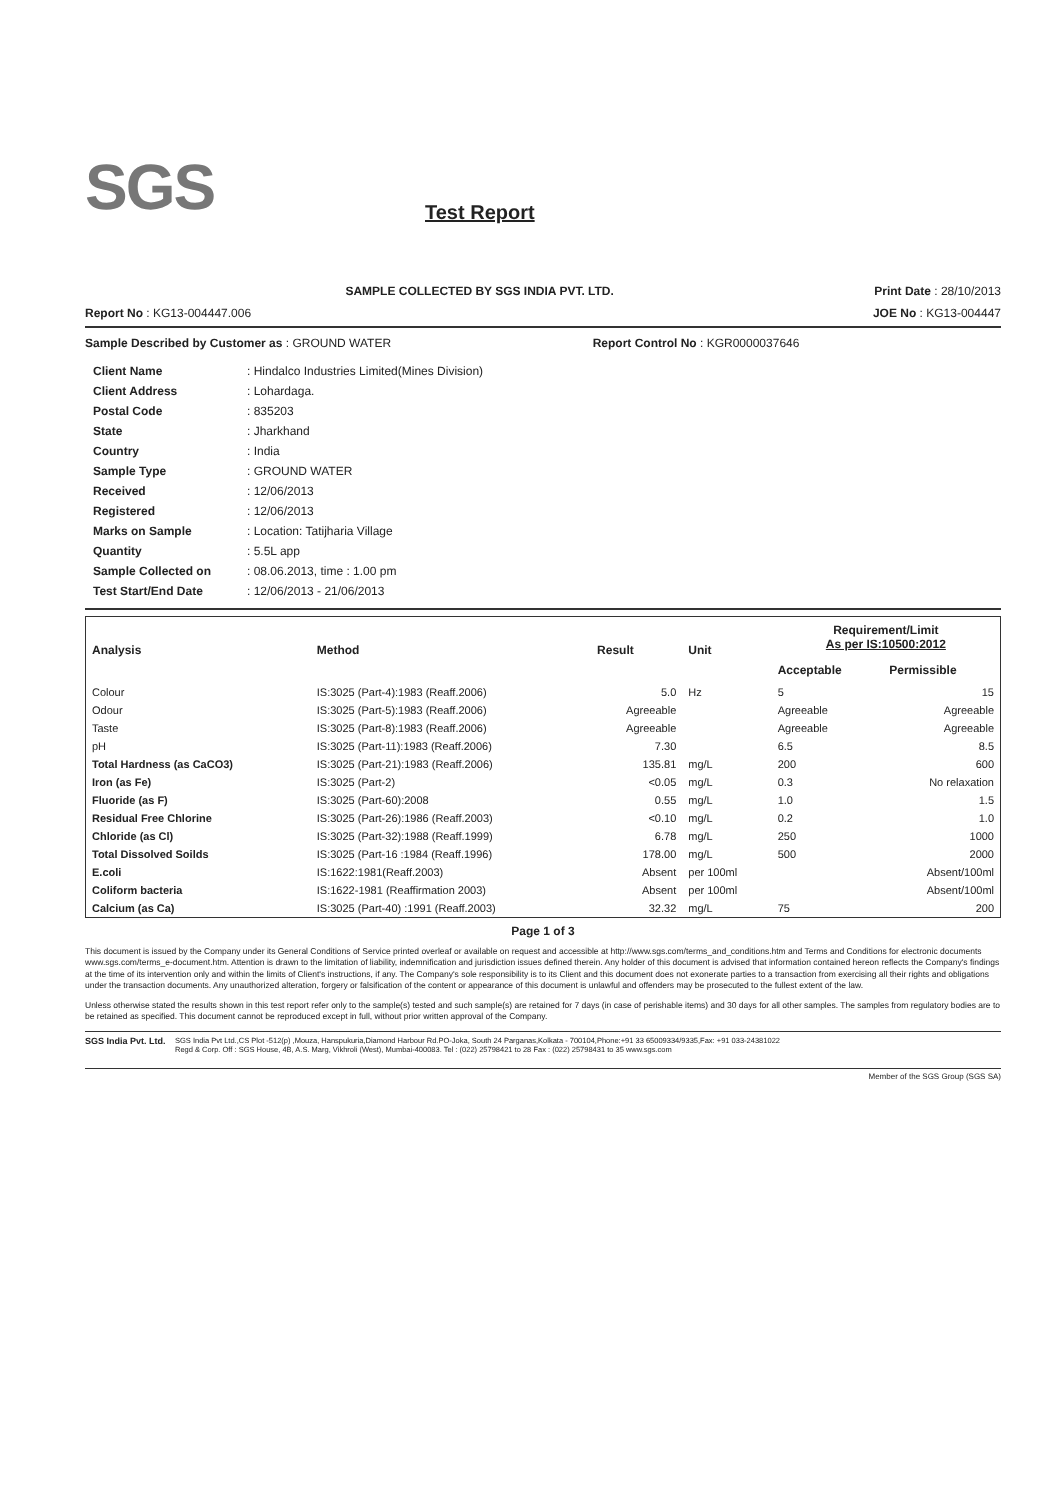SGS Test Report
SAMPLE COLLECTED BY SGS INDIA PVT. LTD. Print Date : 28/10/2013
Report No : KG13-004447.006 JOE No : KG13-004447
Sample Described by Customer as : GROUND WATER Report Control No : KGR0000037646
| Client Name | : Hindalco Industries Limited(Mines Division) |
| Client Address | : Lohardaga. |
| Postal Code | : 835203 |
| State | : Jharkhand |
| Country | : India |
| Sample Type | : GROUND WATER |
| Received | : 12/06/2013 |
| Registered | : 12/06/2013 |
| Marks on Sample | : Location: Tatijharia Village |
| Quantity | : 5.5L app |
| Sample Collected on | : 08.06.2013, time : 1.00 pm |
| Test Start/End Date | : 12/06/2013 - 21/06/2013 |
| Analysis | Method | Result | Unit | Requirement/Limit As per IS:10500:2012 | |
| --- | --- | --- | --- | --- | --- |
| | | | | Acceptable | Permissible |
| Colour | IS:3025 (Part-4):1983 (Reaff.2006) | 5.0 | Hz | 5 | 15 |
| Odour | IS:3025 (Part-5):1983 (Reaff.2006) | Agreeable | | Agreeable | Agreeable |
| Taste | IS:3025 (Part-8):1983 (Reaff.2006) | Agreeable | | Agreeable | Agreeable |
| pH | IS:3025 (Part-11):1983 (Reaff.2006) | 7.30 | | 6.5 | 8.5 |
| Total Hardness (as CaCO3) | IS:3025 (Part-21):1983 (Reaff.2006) | 135.81 | mg/L | 200 | 600 |
| Iron (as Fe) | IS:3025 (Part-2) | <0.05 | mg/L | 0.3 | No relaxation |
| Fluoride (as F) | IS:3025 (Part-60):2008 | 0.55 | mg/L | 1.0 | 1.5 |
| Residual Free Chlorine | IS:3025 (Part-26):1986 (Reaff.2003) | <0.10 | mg/L | 0.2 | 1.0 |
| Chloride (as Cl) | IS:3025 (Part-32):1988 (Reaff.1999) | 6.78 | mg/L | 250 | 1000 |
| Total Dissolved Soilds | IS:3025 (Part-16 :1984 (Reaff.1996) | 178.00 | mg/L | 500 | 2000 |
| E.coli | IS:1622:1981(Reaff.2003) | Absent | per 100ml | | Absent/100ml |
| Coliform bacteria | IS:1622-1981 (Reaffirmation 2003) | Absent | per 100ml | | Absent/100ml |
| Calcium (as Ca) | IS:3025 (Part-40) :1991 (Reaff.2003) | 32.32 | mg/L | 75 | 200 |
Page 1 of 3
This document is issued by the Company under its General Conditions of Service printed overleaf or available on request and accessible at http://www.sgs.com/terms_and_conditions.htm and Terms and Conditions for electronic documents www.sgs.com/terms_e-document.htm. Attention is drawn to the limitation of liability, indemnification and jurisdiction issues defined therein. Any holder of this document is advised that information contained hereon reflects the Company's findings at the time of its intervention only and within the limits of Client's instructions, if any. The Company's sole responsibility is to its Client and this document does not exonerate parties to a transaction from exercising all their rights and obligations under the transaction documents. Any unauthorized alteration, forgery or falsification of the content or appearance of this document is unlawful and offenders may be prosecuted to the fullest extent of the law.
Unless otherwise stated the results shown in this test report refer only to the sample(s) tested and such sample(s) are retained for 7 days (in case of perishable items) and 30 days for all other samples. The samples from regulatory bodies are to be retained as specified. This document cannot be reproduced except in full, without prior written approval of the Company.
SGS India Pvt. Ltd.
SGS India Pvt Ltd.,CS Plot -512(p) ,Mouza, Hanspukuria,Diamond Harbour Rd.PO-Joka, South 24 Parganas,Kolkata - 700104,Phone:+91 33 65009334/9335,Fax: +91 033-24381022
Regd & Corp. Off : SGS House, 4B, A.S. Marg, Vikhroli (West), Mumbai-400083. Tel : (022) 25798421 to 28 Fax : (022) 25798431 to 35 www.sgs.com
Member of the SGS Group (SGS SA)